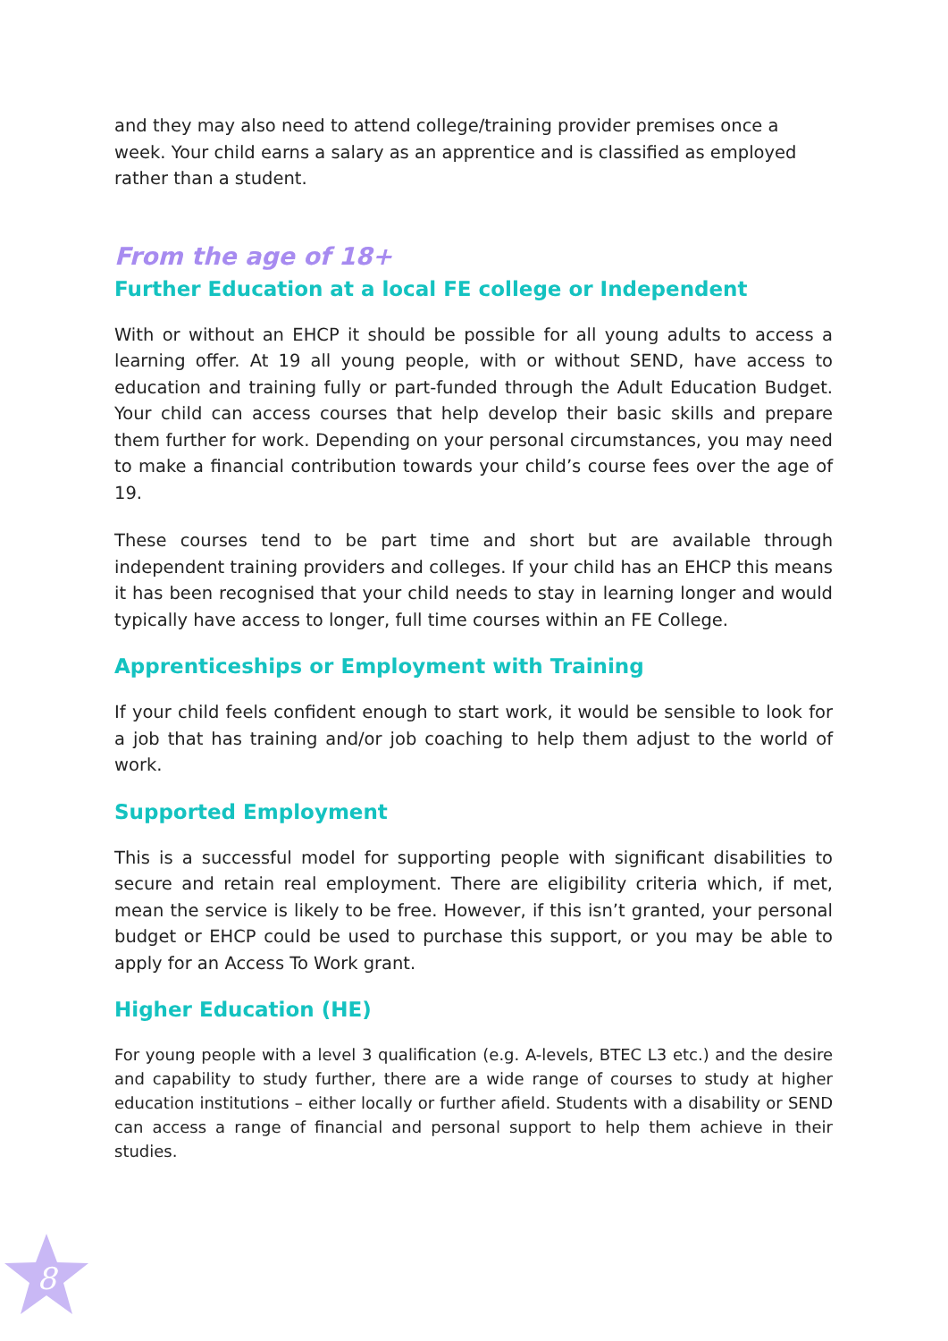and they may also need to attend college/training provider premises once a week. Your child earns a salary as an apprentice and is classified as employed rather than a student.
From the age of 18+
Further Education at a local FE college or Independent
With or without an EHCP it should be possible for all young adults to access a learning offer. At 19 all young people, with or without SEND, have access to education and training fully or part-funded through the Adult Education Budget. Your child can access courses that help develop their basic skills and prepare them further for work. Depending on your personal circumstances, you may need to make a financial contribution towards your child’s course fees over the age of 19.
These courses tend to be part time and short but are available through independent training providers and colleges. If your child has an EHCP this means it has been recognised that your child needs to stay in learning longer and would typically have access to longer, full time courses within an FE College.
Apprenticeships or Employment with Training
If your child feels confident enough to start work, it would be sensible to look for a job that has training and/or job coaching to help them adjust to the world of work.
Supported Employment
This is a successful model for supporting people with significant disabilities to secure and retain real employment. There are eligibility criteria which, if met, mean the service is likely to be free. However, if this isn’t granted, your personal budget or EHCP could be used to purchase this support, or you may be able to apply for an Access To Work grant.
Higher Education (HE)
For young people with a level 3 qualification (e.g. A-levels, BTEC L3 etc.) and the desire and capability to study further, there are a wide range of courses to study at higher education institutions – either locally or further afield. Students with a disability or SEND can access a range of financial and personal support to help them achieve in their studies.
8